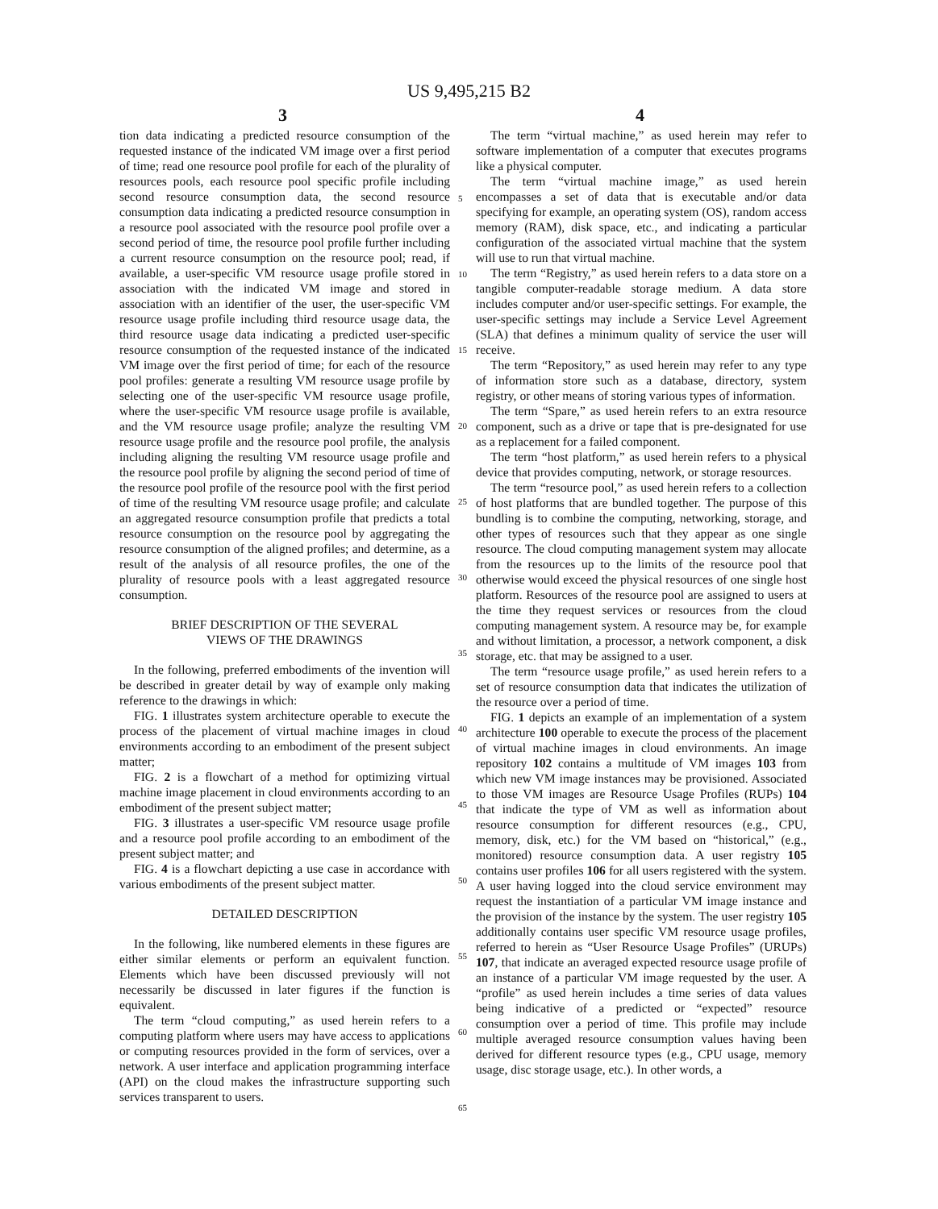US 9,495,215 B2
3 4
tion data indicating a predicted resource consumption of the requested instance of the indicated VM image over a first period of time; read one resource pool profile for each of the plurality of resources pools, each resource pool specific profile including second resource consumption data, the second resource consumption data indicating a predicted resource consumption in a resource pool associated with the resource pool profile over a second period of time, the resource pool profile further including a current resource consumption on the resource pool; read, if available, a user-specific VM resource usage profile stored in association with the indicated VM image and stored in association with an identifier of the user, the user-specific VM resource usage profile including third resource usage data, the third resource usage data indicating a predicted user-specific resource consumption of the requested instance of the indicated VM image over the first period of time; for each of the resource pool profiles: generate a resulting VM resource usage profile by selecting one of the user-specific VM resource usage profile, where the user-specific VM resource usage profile is available, and the VM resource usage profile; analyze the resulting VM resource usage profile and the resource pool profile, the analysis including aligning the resulting VM resource usage profile and the resource pool profile by aligning the second period of time of the resource pool profile of the resource pool with the first period of time of the resulting VM resource usage profile; and calculate an aggregated resource consumption profile that predicts a total resource consumption on the resource pool by aggregating the resource consumption of the aligned profiles; and determine, as a result of the analysis of all resource profiles, the one of the plurality of resource pools with a least aggregated resource consumption.
BRIEF DESCRIPTION OF THE SEVERAL
VIEWS OF THE DRAWINGS
In the following, preferred embodiments of the invention will be described in greater detail by way of example only making reference to the drawings in which:
FIG. 1 illustrates system architecture operable to execute the process of the placement of virtual machine images in cloud environments according to an embodiment of the present subject matter;
FIG. 2 is a flowchart of a method for optimizing virtual machine image placement in cloud environments according to an embodiment of the present subject matter;
FIG. 3 illustrates a user-specific VM resource usage profile and a resource pool profile according to an embodiment of the present subject matter; and
FIG. 4 is a flowchart depicting a use case in accordance with various embodiments of the present subject matter.
DETAILED DESCRIPTION
In the following, like numbered elements in these figures are either similar elements or perform an equivalent function. Elements which have been discussed previously will not necessarily be discussed in later figures if the function is equivalent.
The term “cloud computing,” as used herein refers to a computing platform where users may have access to applications or computing resources provided in the form of services, over a network. A user interface and application programming interface (API) on the cloud makes the infrastructure supporting such services transparent to users.
5
10
15
20
25
30
35
40
45
50
55
60
65
The term “virtual machine,” as used herein may refer to software implementation of a computer that executes programs like a physical computer.
The term “virtual machine image,” as used herein encompasses a set of data that is executable and/or data specifying for example, an operating system (OS), random access memory (RAM), disk space, etc., and indicating a particular configuration of the associated virtual machine that the system will use to run that virtual machine.
The term “Registry,” as used herein refers to a data store on a tangible computer-readable storage medium. A data store includes computer and/or user-specific settings. For example, the user-specific settings may include a Service Level Agreement (SLA) that defines a minimum quality of service the user will receive.
The term “Repository,” as used herein may refer to any type of information store such as a database, directory, system registry, or other means of storing various types of information.
The term “Spare,” as used herein refers to an extra resource component, such as a drive or tape that is pre-designated for use as a replacement for a failed component.
The term “host platform,” as used herein refers to a physical device that provides computing, network, or storage resources.
The term “resource pool,” as used herein refers to a collection of host platforms that are bundled together. The purpose of this bundling is to combine the computing, networking, storage, and other types of resources such that they appear as one single resource. The cloud computing management system may allocate from the resources up to the limits of the resource pool that otherwise would exceed the physical resources of one single host platform. Resources of the resource pool are assigned to users at the time they request services or resources from the cloud computing management system. A resource may be, for example and without limitation, a processor, a network component, a disk storage, etc. that may be assigned to a user.
The term “resource usage profile,” as used herein refers to a set of resource consumption data that indicates the utilization of the resource over a period of time.
FIG. 1 depicts an example of an implementation of a system architecture 100 operable to execute the process of the placement of virtual machine images in cloud environments. An image repository 102 contains a multitude of VM images 103 from which new VM image instances may be provisioned. Associated to those VM images are Resource Usage Profiles (RUPs) 104 that indicate the type of VM as well as information about resource consumption for different resources (e.g., CPU, memory, disk, etc.) for the VM based on “historical,” (e.g., monitored) resource consumption data. A user registry 105 contains user profiles 106 for all users registered with the system. A user having logged into the cloud service environment may request the instantiation of a particular VM image instance and the provision of the instance by the system. The user registry 105 additionally contains user specific VM resource usage profiles, referred to herein as “User Resource Usage Profiles” (URUPs) 107, that indicate an averaged expected resource usage profile of an instance of a particular VM image requested by the user. A “profile” as used herein includes a time series of data values being indicative of a predicted or “expected” resource consumption over a period of time. This profile may include multiple averaged resource consumption values having been derived for different resource types (e.g., CPU usage, memory usage, disc storage usage, etc.). In other words, a